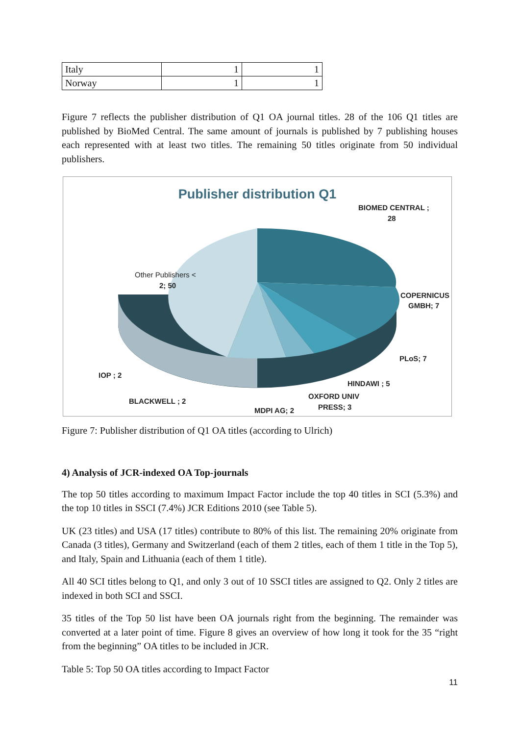| Italy | 1 | 1 |
| Norway | 1 | 1 |
Figure 7 reflects the publisher distribution of Q1 OA journal titles. 28 of the 106 Q1 titles are published by BioMed Central. The same amount of journals is published by 7 publishing houses each represented with at least two titles. The remaining 50 titles originate from 50 individual publishers.
Publisher distribution Q1
BIOMED CENTRAL ;
28
Other Publishers <
2; 50
COPERNICUS
GMBH; 7
PLoS; 7
HINDAWI ; 5
OXFORD UNIV
PRESS; 3
IOP ; 2
BLACKWELL ; 2
MDPI AG; 2
Figure 7: Publisher distribution of Q1 OA titles (according to Ulrich)
4) Analysis of JCR-indexed OA Top-journals
The top 50 titles according to maximum Impact Factor include the top 40 titles in SCI (5.3%) and the top 10 titles in SSCI (7.4%) JCR Editions 2010 (see Table 5).
UK (23 titles) and USA (17 titles) contribute to 80% of this list. The remaining 20% originate from Canada (3 titles), Germany and Switzerland (each of them 2 titles, each of them 1 title in the Top 5), and Italy, Spain and Lithuania (each of them 1 title).
All 40 SCI titles belong to Q1, and only 3 out of 10 SSCI titles are assigned to Q2. Only 2 titles are indexed in both SCI and SSCI.
35 titles of the Top 50 list have been OA journals right from the beginning. The remainder was converted at a later point of time. Figure 8 gives an overview of how long it took for the 35 “right from the beginning” OA titles to be included in JCR.
Table 5: Top 50 OA titles according to Impact Factor
11